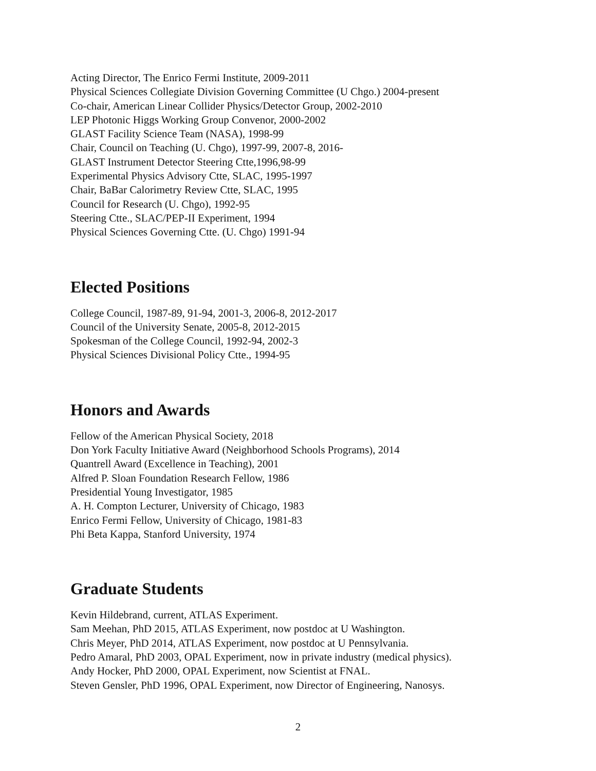Acting Director, The Enrico Fermi Institute, 2009-2011
Physical Sciences Collegiate Division Governing Committee (U Chgo.) 2004-present
Co-chair, American Linear Collider Physics/Detector Group, 2002-2010
LEP Photonic Higgs Working Group Convenor, 2000-2002
GLAST Facility Science Team (NASA), 1998-99
Chair, Council on Teaching (U. Chgo), 1997-99, 2007-8, 2016-
GLAST Instrument Detector Steering Ctte,1996,98-99
Experimental Physics Advisory Ctte, SLAC, 1995-1997
Chair, BaBar Calorimetry Review Ctte, SLAC, 1995
Council for Research (U. Chgo), 1992-95
Steering Ctte., SLAC/PEP-II Experiment, 1994
Physical Sciences Governing Ctte. (U. Chgo) 1991-94
Elected Positions
College Council, 1987-89, 91-94, 2001-3, 2006-8, 2012-2017
Council of the University Senate, 2005-8, 2012-2015
Spokesman of the College Council, 1992-94, 2002-3
Physical Sciences Divisional Policy Ctte., 1994-95
Honors and Awards
Fellow of the American Physical Society, 2018
Don York Faculty Initiative Award (Neighborhood Schools Programs), 2014
Quantrell Award (Excellence in Teaching), 2001
Alfred P. Sloan Foundation Research Fellow, 1986
Presidential Young Investigator, 1985
A. H. Compton Lecturer, University of Chicago, 1983
Enrico Fermi Fellow, University of Chicago, 1981-83
Phi Beta Kappa, Stanford University, 1974
Graduate Students
Kevin Hildebrand, current, ATLAS Experiment.
Sam Meehan, PhD 2015, ATLAS Experiment, now postdoc at U Washington.
Chris Meyer, PhD 2014, ATLAS Experiment, now postdoc at U Pennsylvania.
Pedro Amaral, PhD 2003, OPAL Experiment, now in private industry (medical physics).
Andy Hocker, PhD 2000, OPAL Experiment, now Scientist at FNAL.
Steven Gensler, PhD 1996, OPAL Experiment, now Director of Engineering, Nanosys.
2